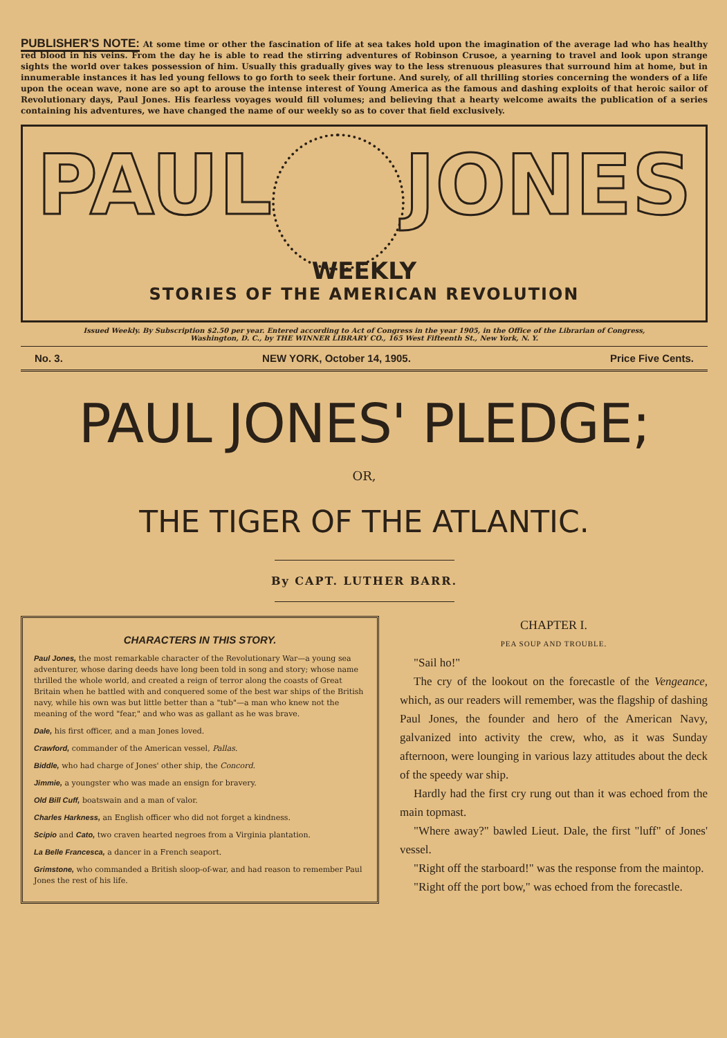PUBLISHER'S NOTE: At some time or other the fascination of life at sea takes hold upon the imagination of the average lad who has healthy red blood in his veins. From the day he is able to read the stirring adventures of Robinson Crusoe, a yearning to travel and look upon strange sights the world over takes possession of him. Usually this gradually gives way to the less strenuous pleasures that surround him at home, but in innumerable instances it has led young fellows to go forth to seek their fortune. And surely, of all thrilling stories concerning the wonders of a life upon the ocean wave, none are so apt to arouse the intense interest of Young America as the famous and dashing exploits of that heroic sailor of Revolutionary days, Paul Jones. His fearless voyages would fill volumes; and believing that a hearty welcome awaits the publication of a series containing his adventures, we have changed the name of our weekly so as to cover that field exclusively.
PAUL JONES
WEEKLY
STORIES OF THE AMERICAN REVOLUTION
Issued Weekly. By Subscription $2.50 per year. Entered according to Act of Congress in the year 1905, in the Office of the Librarian of Congress,
Washington, D. C., by THE WINNER LIBRARY CO., 165 West Fifteenth St., New York, N. Y.
No. 3. NEW YORK, October 14, 1905. Price Five Cents.
PAUL JONES' PLEDGE;
OR,
THE TIGER OF THE ATLANTIC.
By CAPT. LUTHER BARR.
CHARACTERS IN THIS STORY.
Paul Jones, the most remarkable character of the Revolutionary War—a young sea adventurer, whose daring deeds have long been told in song and story; whose name thrilled the whole world, and created a reign of terror along the coasts of Great Britain when he battled with and conquered some of the best war ships of the British navy, while his own was but little better than a "tub"—a man who knew not the meaning of the word "fear," and who was as gallant as he was brave.
Dale, his first officer, and a man Jones loved.
Crawford, commander of the American vessel, Pallas.
Biddle, who had charge of Jones' other ship, the Concord.
Jimmie, a youngster who was made an ensign for bravery.
Old Bill Cuff, boatswain and a man of valor.
Charles Harkness, an English officer who did not forget a kindness.
Scipio and Cato, two craven hearted negroes from a Virginia plantation.
La Belle Francesca, a dancer in a French seaport.
Grimstone, who commanded a British sloop-of-war, and had reason to remember Paul Jones the rest of his life.
CHAPTER I.
PEA SOUP AND TROUBLE.
"Sail ho!"
The cry of the lookout on the forecastle of the Vengeance, which, as our readers will remember, was the flagship of dashing Paul Jones, the founder and hero of the American Navy, galvanized into activity the crew, who, as it was Sunday afternoon, were lounging in various lazy attitudes about the deck of the speedy war ship.
Hardly had the first cry rung out than it was echoed from the main topmast.
"Where away?" bawled Lieut. Dale, the first "luff" of Jones' vessel.
"Right off the starboard!" was the response from the maintop.
"Right off the port bow," was echoed from the forecastle.